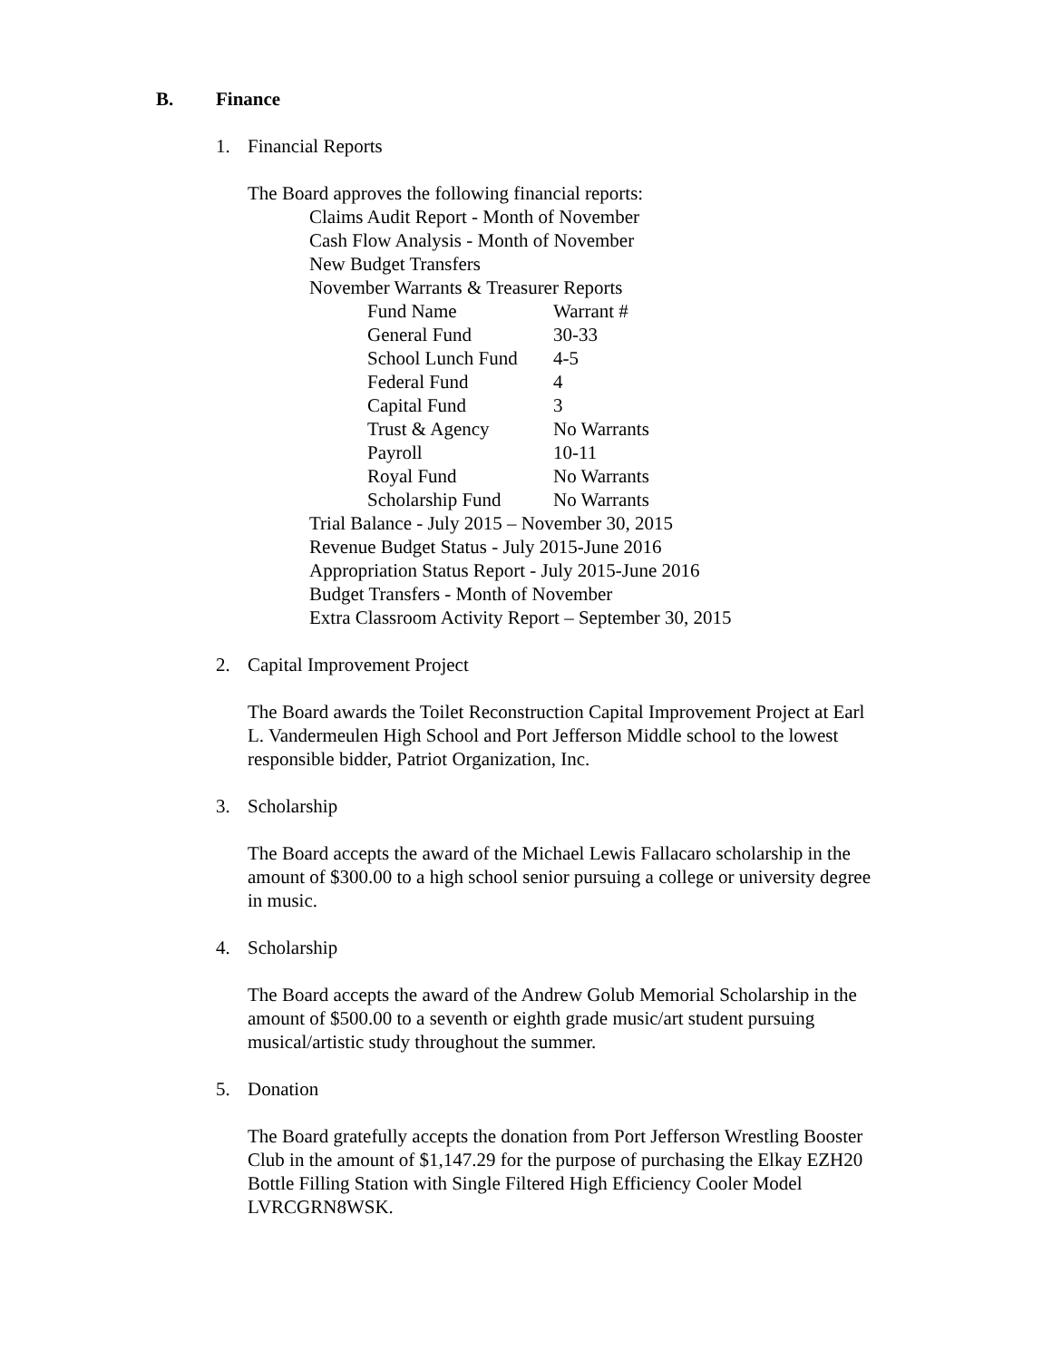B. Finance
1. Financial Reports
The Board approves the following financial reports:
Claims Audit Report - Month of November
Cash Flow Analysis - Month of November
New Budget Transfers
November Warrants & Treasurer Reports
| Fund Name | Warrant # |
| General Fund | 30-33 |
| School Lunch Fund | 4-5 |
| Federal Fund | 4 |
| Capital Fund | 3 |
| Trust & Agency | No Warrants |
| Payroll | 10-11 |
| Royal Fund | No Warrants |
| Scholarship Fund | No Warrants |
Trial Balance - July 2015 – November 30, 2015
Revenue Budget Status - July 2015-June 2016
Appropriation Status Report - July 2015-June 2016
Budget Transfers - Month of November
Extra Classroom Activity Report – September 30, 2015
2. Capital Improvement Project
The Board awards the Toilet Reconstruction Capital Improvement Project at Earl L. Vandermeulen High School and Port Jefferson Middle school to the lowest responsible bidder, Patriot Organization, Inc.
3. Scholarship
The Board accepts the award of the Michael Lewis Fallacaro scholarship in the amount of $300.00 to a high school senior pursuing a college or university degree in music.
4. Scholarship
The Board accepts the award of the Andrew Golub Memorial Scholarship in the amount of $500.00 to a seventh or eighth grade music/art student pursuing musical/artistic study throughout the summer.
5. Donation
The Board gratefully accepts the donation from Port Jefferson Wrestling Booster Club in the amount of $1,147.29 for the purpose of purchasing the Elkay EZH20 Bottle Filling Station with Single Filtered High Efficiency Cooler Model LVRCGRN8WSK.